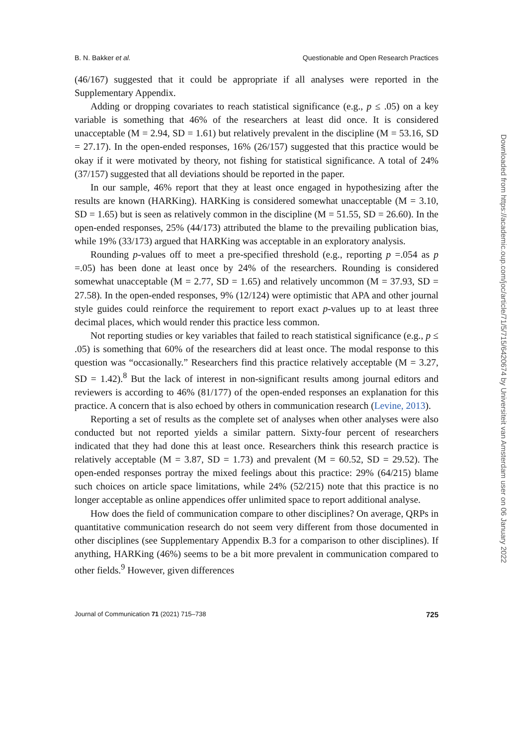B. N. Bakker et al. Questionable and Open Research Practices
(46/167) suggested that it could be appropriate if all analyses were reported in the Supplementary Appendix.
Adding or dropping covariates to reach statistical significance (e.g., p ≤ .05) on a key variable is something that 46% of the researchers at least did once. It is considered unacceptable (M = 2.94, SD = 1.61) but relatively prevalent in the discipline (M = 53.16, SD = 27.17). In the open-ended responses, 16% (26/157) suggested that this practice would be okay if it were motivated by theory, not fishing for statistical significance. A total of 24% (37/157) suggested that all deviations should be reported in the paper.
In our sample, 46% report that they at least once engaged in hypothesizing after the results are known (HARKing). HARKing is considered somewhat unacceptable (M = 3.10, SD = 1.65) but is seen as relatively common in the discipline (M = 51.55, SD = 26.60). In the open-ended responses, 25% (44/173) attributed the blame to the prevailing publication bias, while 19% (33/173) argued that HARKing was acceptable in an exploratory analysis.
Rounding p-values off to meet a pre-specified threshold (e.g., reporting p =.054 as p =.05) has been done at least once by 24% of the researchers. Rounding is considered somewhat unacceptable (M = 2.77, SD = 1.65) and relatively uncommon (M = 37.93, SD = 27.58). In the open-ended responses, 9% (12/124) were optimistic that APA and other journal style guides could reinforce the requirement to report exact p-values up to at least three decimal places, which would render this practice less common.
Not reporting studies or key variables that failed to reach statistical significance (e.g., p ≤ .05) is something that 60% of the researchers did at least once. The modal response to this question was “occasionally.” Researchers find this practice relatively acceptable (M = 3.27, SD = 1.42).<sup>8</sup> But the lack of interest in non-significant results among journal editors and reviewers is according to 46% (81/177) of the open-ended responses an explanation for this practice. A concern that is also echoed by others in communication research (Levine, 2013).
Reporting a set of results as the complete set of analyses when other analyses were also conducted but not reported yields a similar pattern. Sixty-four percent of researchers indicated that they had done this at least once. Researchers think this research practice is relatively acceptable (M = 3.87, SD = 1.73) and prevalent (M = 60.52, SD = 29.52). The open-ended responses portray the mixed feelings about this practice: 29% (64/215) blame such choices on article space limitations, while 24% (52/215) note that this practice is no longer acceptable as online appendices offer unlimited space to report additional analyse.
How does the field of communication compare to other disciplines? On average, QRPs in quantitative communication research do not seem very different from those documented in other disciplines (see Supplementary Appendix B.3 for a comparison to other disciplines). If anything, HARKing (46%) seems to be a bit more prevalent in communication compared to other fields.<sup>9</sup> However, given differences
Journal of Communication 71 (2021) 715–738 725
Downloaded from https://academic.oup.com/joc/article/71/5/715/6420674 by Universiteit van Amsterdam user on 06 January 2022